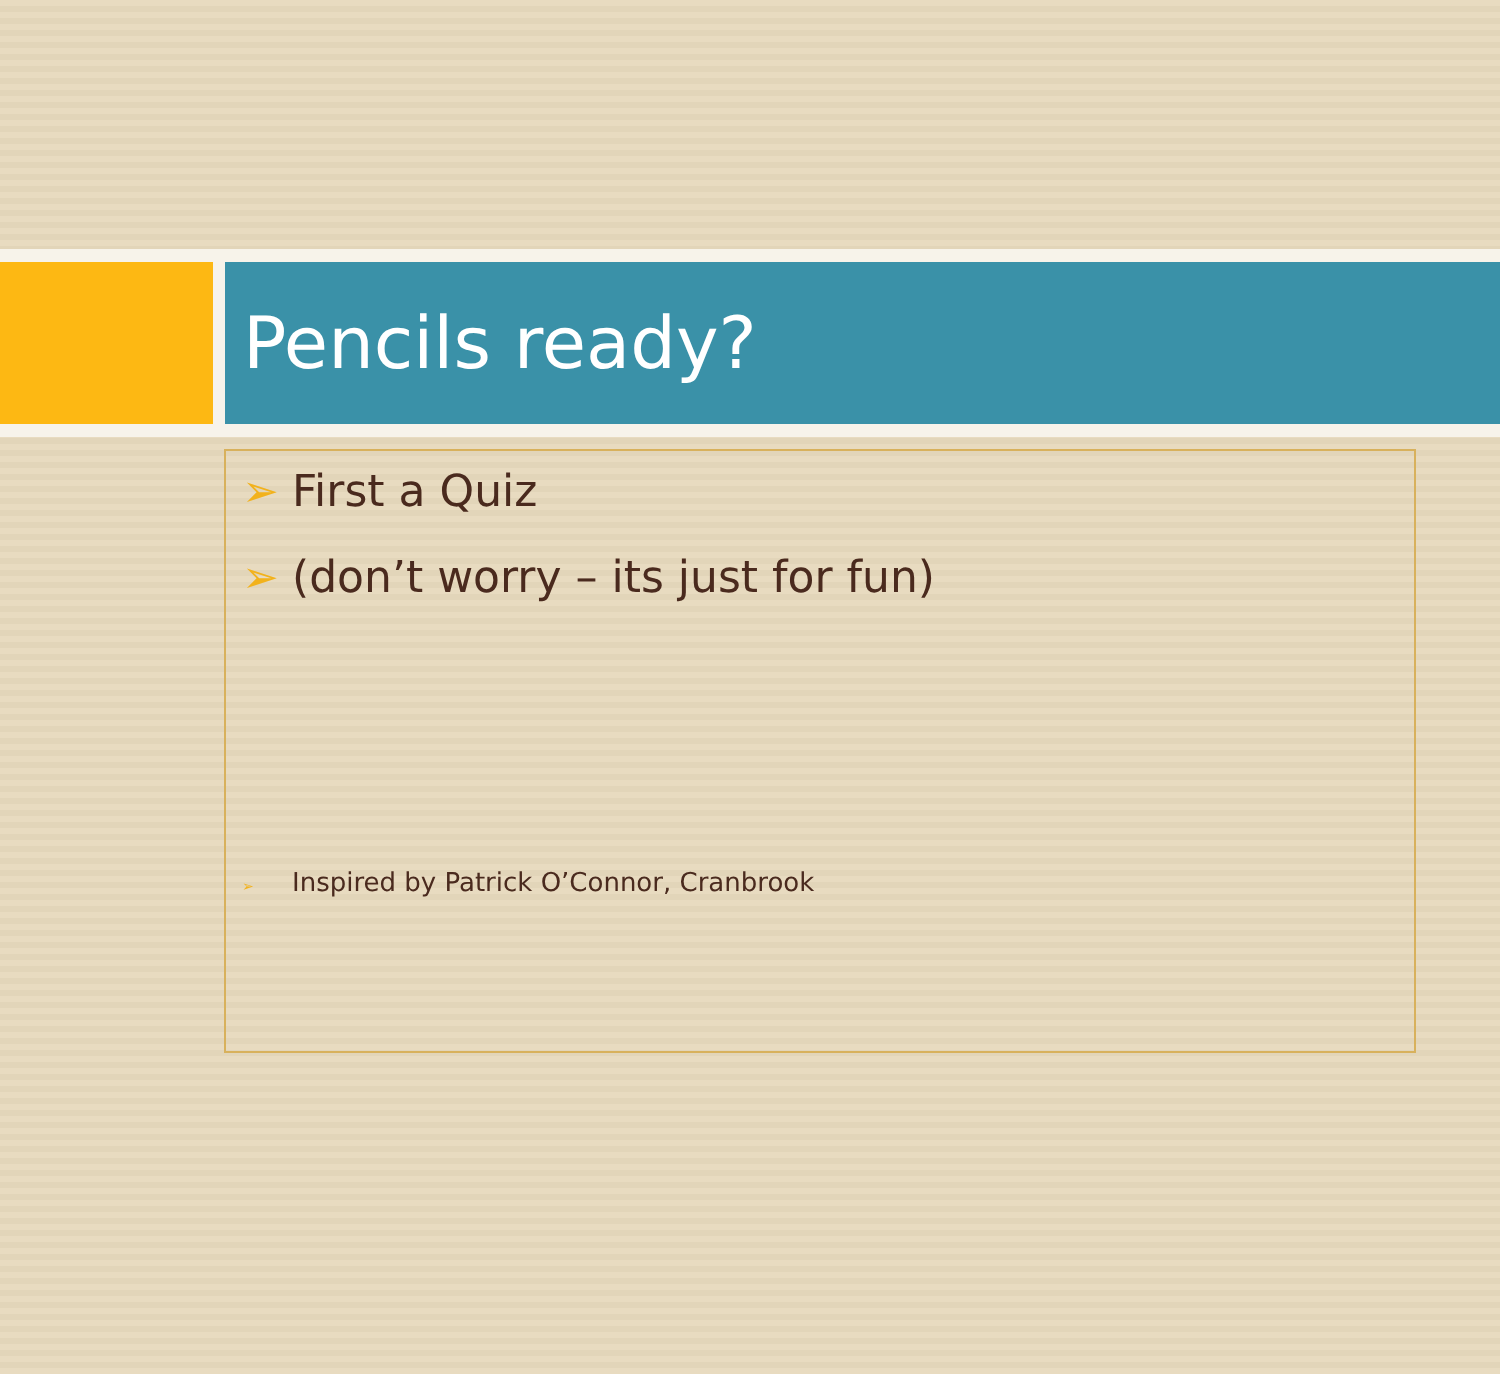Pencils ready?
➢ First a Quiz
➢ (don’t worry – its just for fun)
➢ Inspired by Patrick O’Connor, Cranbrook